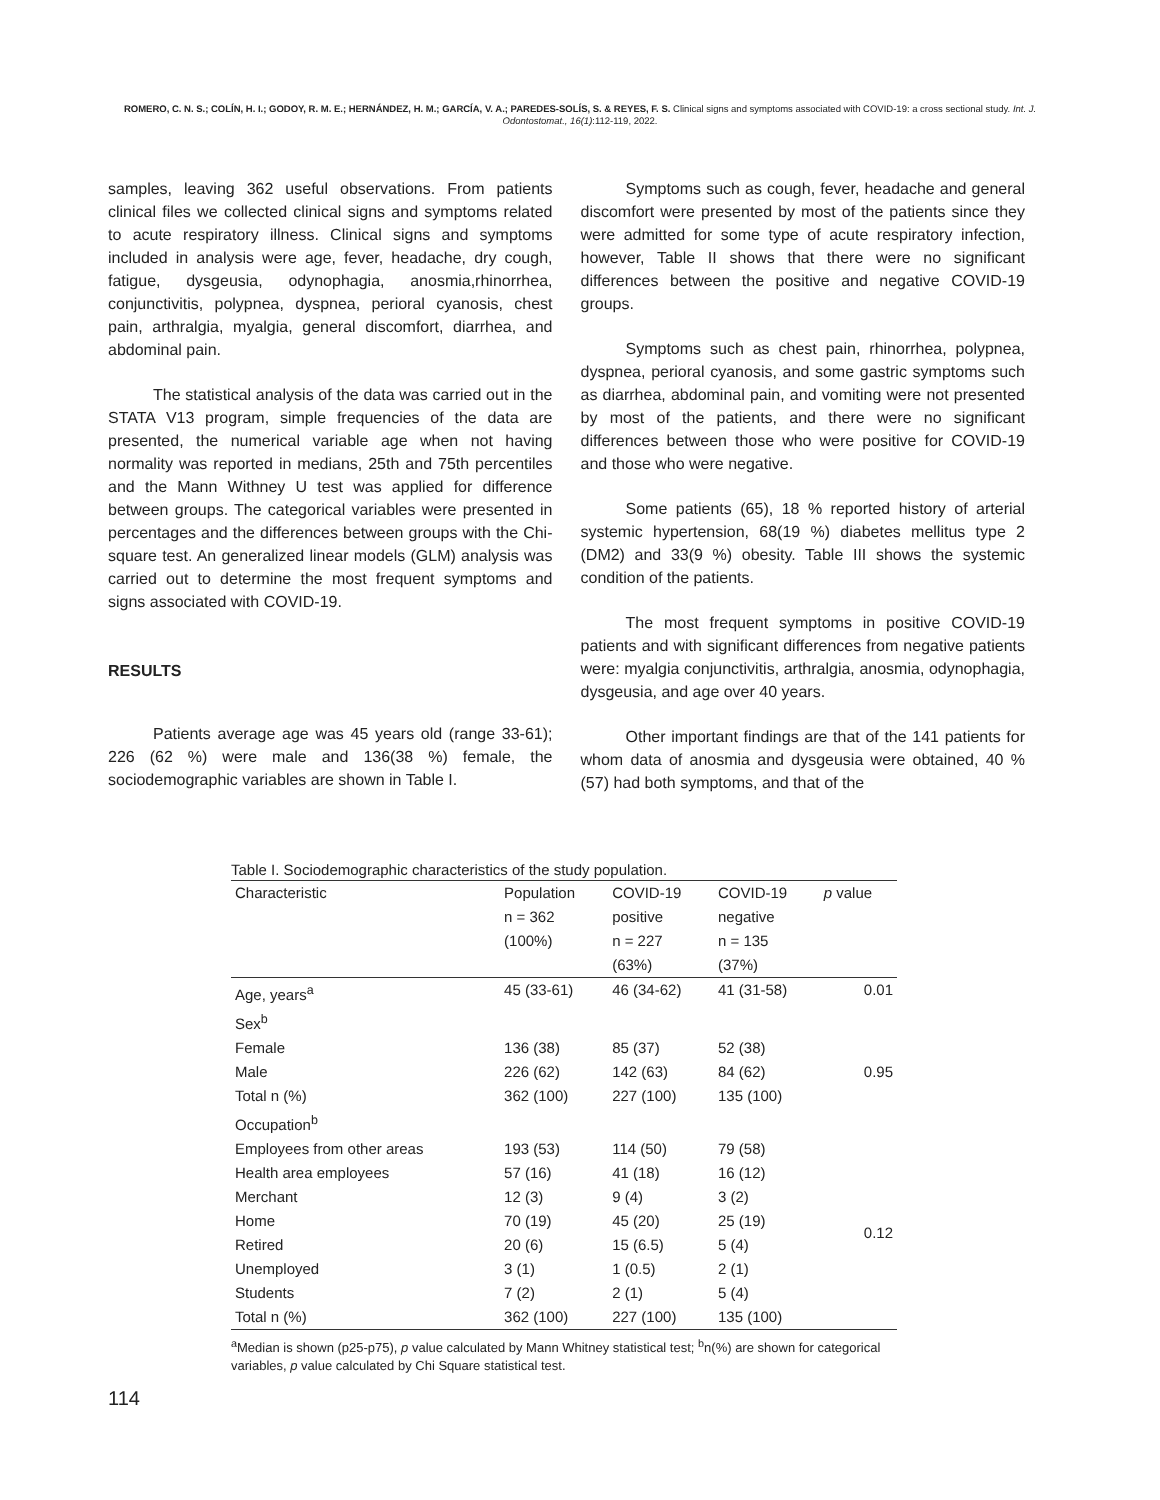ROMERO, C. N. S.; COLÍN, H. I.; GODOY, R. M. E.; HERNÁNDEZ, H. M.; GARCÍA, V. A.; PAREDES-SOLÍS, S. & REYES, F. S. Clinical signs and symptoms associated with COVID-19: a cross sectional study. Int. J. Odontostomat., 16(1):112-119, 2022.
samples, leaving 362 useful observations. From patients clinical files we collected clinical signs and symptoms related to acute respiratory illness. Clinical signs and symptoms included in analysis were age, fever, headache, dry cough, fatigue, dysgeusia, odynophagia, anosmia,rhinorrhea, conjunctivitis, polypnea, dyspnea, perioral cyanosis, chest pain, arthralgia, myalgia, general discomfort, diarrhea, and abdominal pain.
The statistical analysis of the data was carried out in the STATA V13 program, simple frequencies of the data are presented, the numerical variable age when not having normality was reported in medians, 25th and 75th percentiles and the Mann Withney U test was applied for difference between groups. The categorical variables were presented in percentages and the differences between groups with the Chi-square test. An generalized linear models (GLM) analysis was carried out to determine the most frequent symptoms and signs associated with COVID-19.
RESULTS
Patients average age was 45 years old (range 33-61); 226 (62 %) were male and 136(38 %) female, the sociodemographic variables are shown in Table I.
Symptoms such as cough, fever, headache and general discomfort were presented by most of the patients since they were admitted for some type of acute respiratory infection, however, Table II shows that there were no significant differences between the positive and negative COVID-19 groups.
Symptoms such as chest pain, rhinorrhea, polypnea, dyspnea, perioral cyanosis, and some gastric symptoms such as diarrhea, abdominal pain, and vomiting were not presented by most of the patients, and there were no significant differences between those who were positive for COVID-19 and those who were negative.
Some patients (65), 18 % reported history of arterial systemic hypertension, 68(19 %) diabetes mellitus type 2 (DM2) and 33(9 %) obesity. Table III shows the systemic condition of the patients.
The most frequent symptoms in positive COVID-19 patients and with significant differences from negative patients were: myalgia conjunctivitis, arthralgia, anosmia, odynophagia, dysgeusia, and age over 40 years.
Other important findings are that of the 141 patients for whom data of anosmia and dysgeusia were obtained, 40 % (57) had both symptoms, and that of the
Table I. Sociodemographic characteristics of the study population.
| Characteristic | Population n = 362 (100%) | COVID-19 positive n = 227 (63%) | COVID-19 negative n = 135 (37%) | p value |
| --- | --- | --- | --- | --- |
| Age, years<sup>a</sup> | 45 (33-61) | 46 (34-62) | 41 (31-58) | 0.01 |
| Sex<sup>b</sup> | | | | |
| Female | 136 (38) | 85 (37) | 52 (38) | 0.95 |
| Male | 226 (62) | 142 (63) | 84 (62) | |
| Total n (%) | 362 (100) | 227 (100) | 135 (100) | |
| Occupation<sup>b</sup> | | | | |
| Employees from other areas | 193 (53) | 114 (50) | 79 (58) | 0.12 |
| Health area employees | 57 (16) | 41 (18) | 16 (12) | |
| Merchant | 12 (3) | 9 (4) | 3 (2) | |
| Home | 70 (19) | 45 (20) | 25 (19) | |
| Retired | 20 (6) | 15 (6.5) | 5 (4) | |
| Unemployed | 3 (1) | 1 (0.5) | 2 (1) | |
| Students | 7 (2) | 2 (1) | 5 (4) | |
| Total n (%) | 362 (100) | 227 (100) | 135 (100) | |
<sup>a</sup> Median is shown (p25-p75), p value calculated by Mann Whitney statistical test; <sup>b</sup>n(%) are shown for categorical variables, p value calculated by Chi Square statistical test.
114